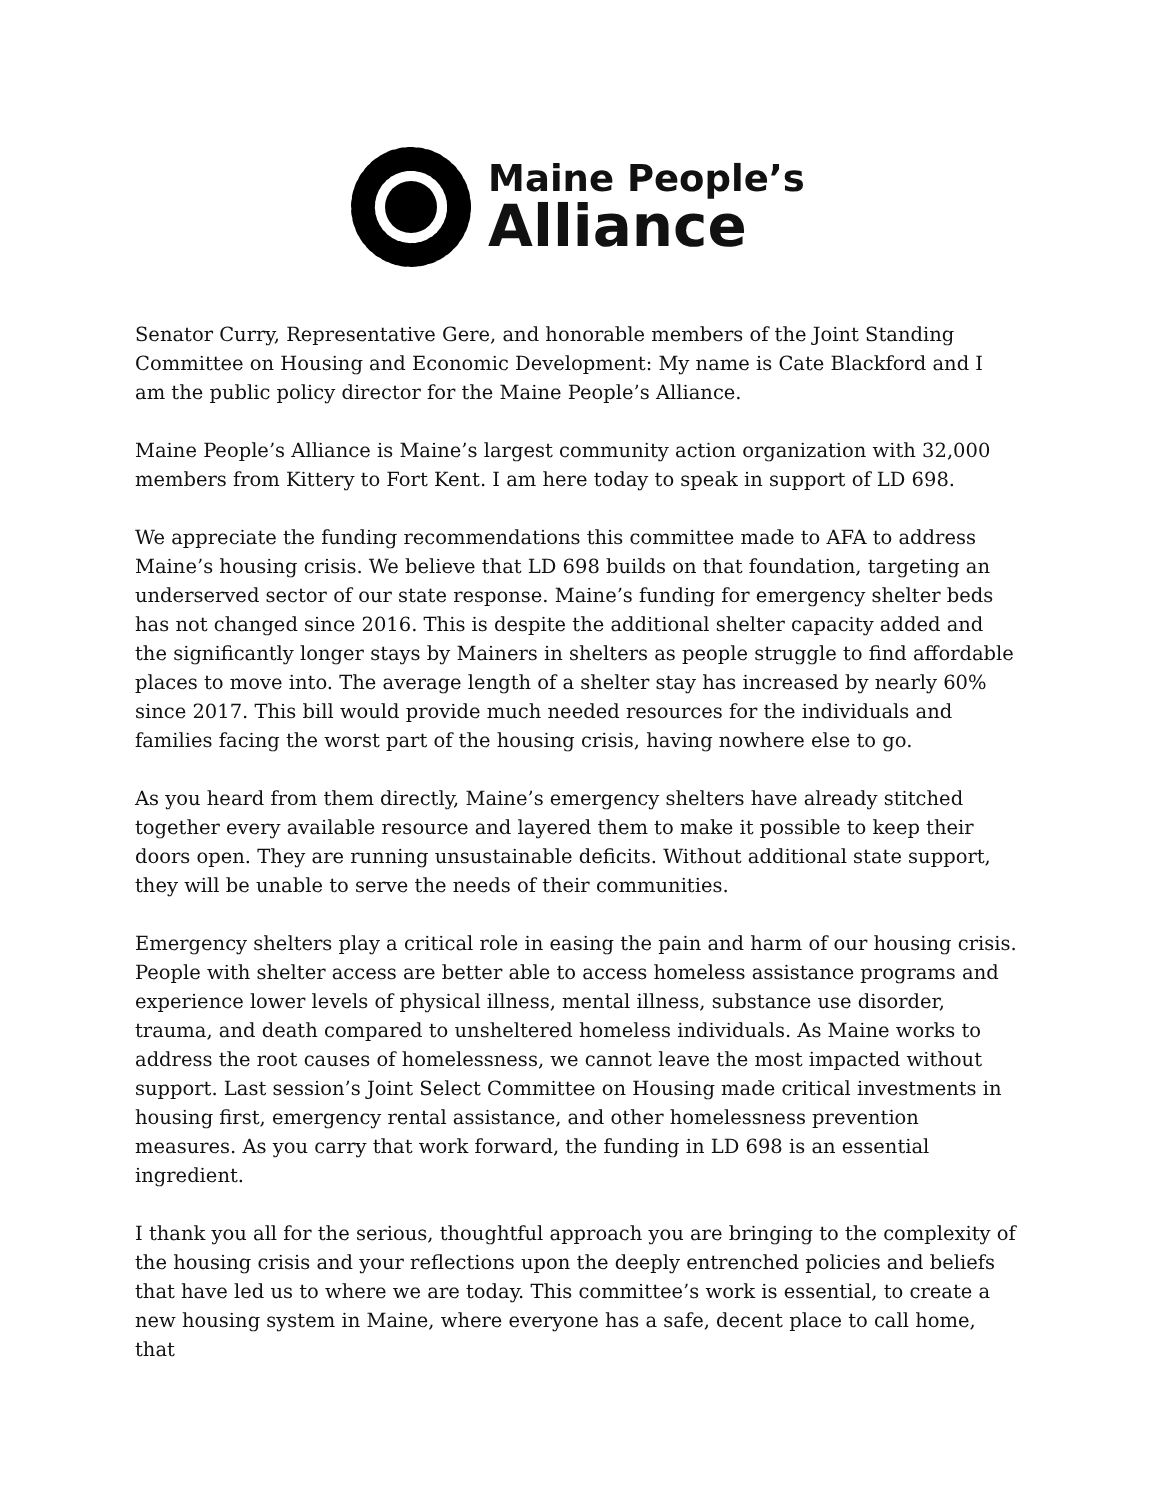Maine People’s
Alliance
Senator Curry, Representative Gere, and honorable members of the Joint Standing Committee on Housing and Economic Development: My name is Cate Blackford and I am the public policy director for the Maine People’s Alliance.
Maine People’s Alliance is Maine’s largest community action organization with 32,000 members from Kittery to Fort Kent. I am here today to speak in support of LD 698.
We appreciate the funding recommendations this committee made to AFA to address Maine’s housing crisis. We believe that LD 698 builds on that foundation, targeting an underserved sector of our state response. Maine’s funding for emergency shelter beds has not changed since 2016. This is despite the additional shelter capacity added and the significantly longer stays by Mainers in shelters as people struggle to find affordable places to move into. The average length of a shelter stay has increased by nearly 60% since 2017. This bill would provide much needed resources for the individuals and families facing the worst part of the housing crisis, having nowhere else to go.
As you heard from them directly, Maine’s emergency shelters have already stitched together every available resource and layered them to make it possible to keep their doors open. They are running unsustainable deficits. Without additional state support, they will be unable to serve the needs of their communities.
Emergency shelters play a critical role in easing the pain and harm of our housing crisis. People with shelter access are better able to access homeless assistance programs and experience lower levels of physical illness, mental illness, substance use disorder, trauma, and death compared to unsheltered homeless individuals. As Maine works to address the root causes of homelessness, we cannot leave the most impacted without support. Last session’s Joint Select Committee on Housing made critical investments in housing first, emergency rental assistance, and other homelessness prevention measures. As you carry that work forward, the funding in LD 698 is an essential ingredient.
I thank you all for the serious, thoughtful approach you are bringing to the complexity of the housing crisis and your reflections upon the deeply entrenched policies and beliefs that have led us to where we are today. This committee’s work is essential, to create a new housing system in Maine, where everyone has a safe, decent place to call home, that